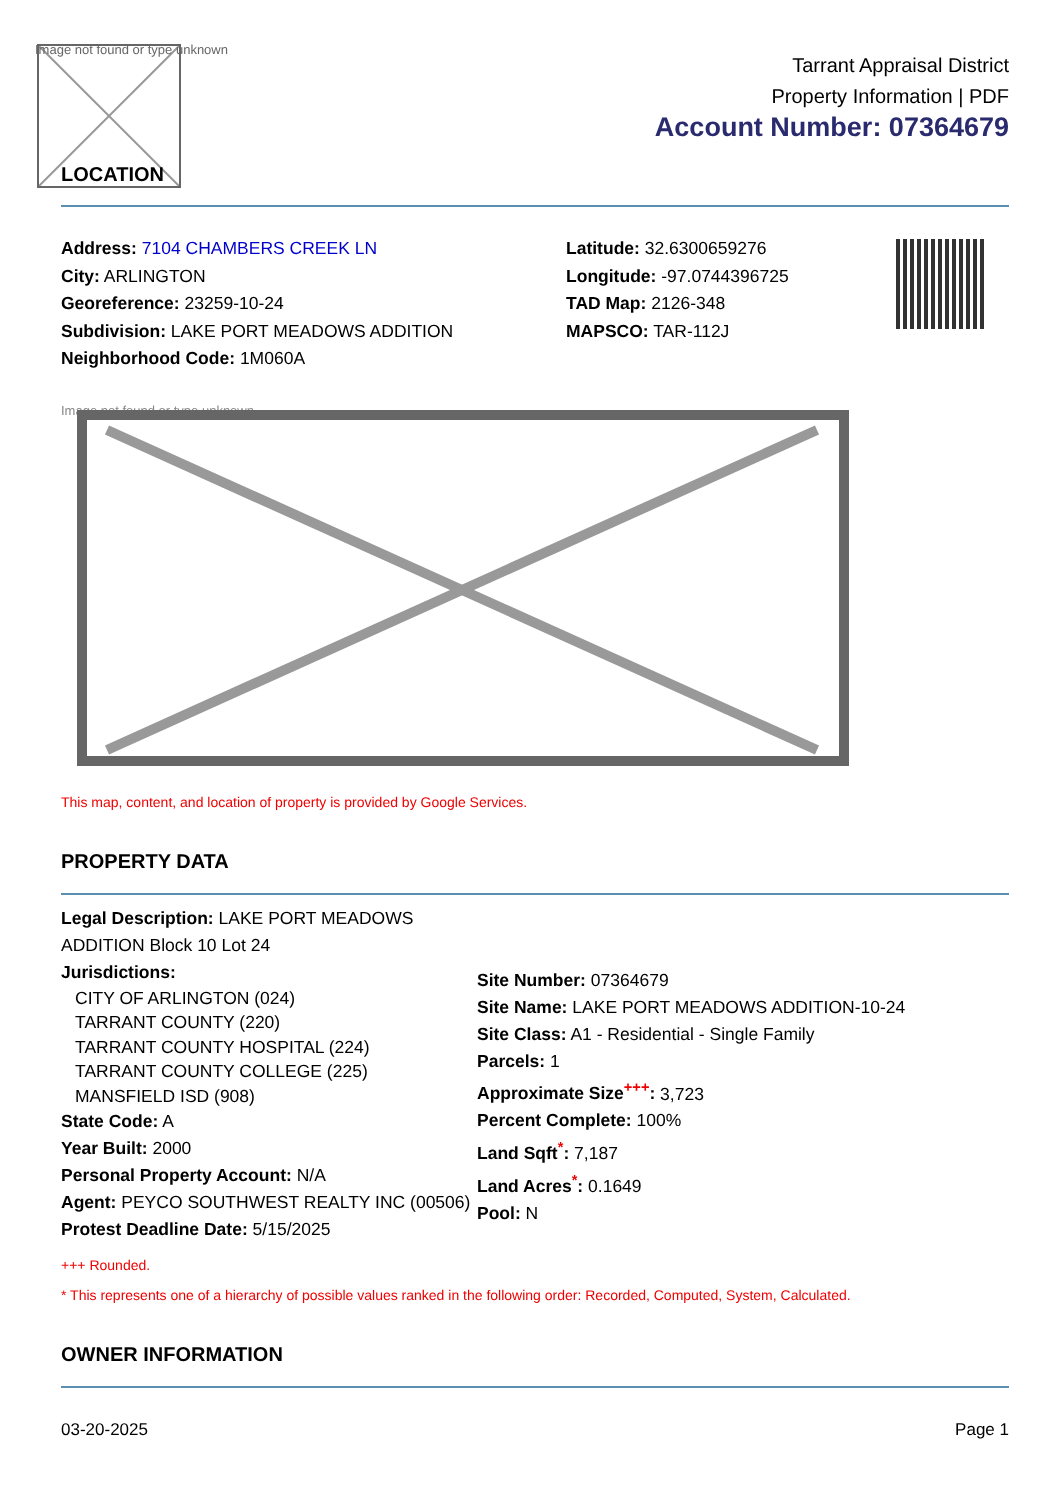Image not found or type unknown
LOCATION
Tarrant Appraisal District
Property Information | PDF
Account Number: 07364679
Address: 7104 CHAMBERS CREEK LN
City: ARLINGTON
Georeference: 23259-10-24
Subdivision: LAKE PORT MEADOWS ADDITION
Neighborhood Code: 1M060A
Latitude: 32.6300659276
Longitude: -97.0744396725
TAD Map: 2126-348
MAPSCO: TAR-112J
Image not found or type unknown
This map, content, and location of property is provided by Google Services.
PROPERTY DATA
Legal Description: LAKE PORT MEADOWS
ADDITION Block 10 Lot 24
Jurisdictions:
CITY OF ARLINGTON (024)
TARRANT COUNTY (220)
TARRANT COUNTY HOSPITAL (224)
TARRANT COUNTY COLLEGE (225)
MANSFIELD ISD (908)
State Code: A
Year Built: 2000
Personal Property Account: N/A
Agent: PEYCO SOUTHWEST REALTY INC (00506)
Protest Deadline Date: 5/15/2025
Site Number: 07364679
Site Name: LAKE PORT MEADOWS ADDITION-10-24
Site Class: A1 - Residential - Single Family
Parcels: 1
Approximate Size<sup>+++</sup>: 3,723
Percent Complete: 100%
Land Sqft<sup>*</sup>: 7,187
Land Acres<sup>*</sup>: 0.1649
Pool: N
+++ Rounded.
* This represents one of a hierarchy of possible values ranked in the following order: Recorded, Computed, System, Calculated.
OWNER INFORMATION
03-20-2025 Page 1